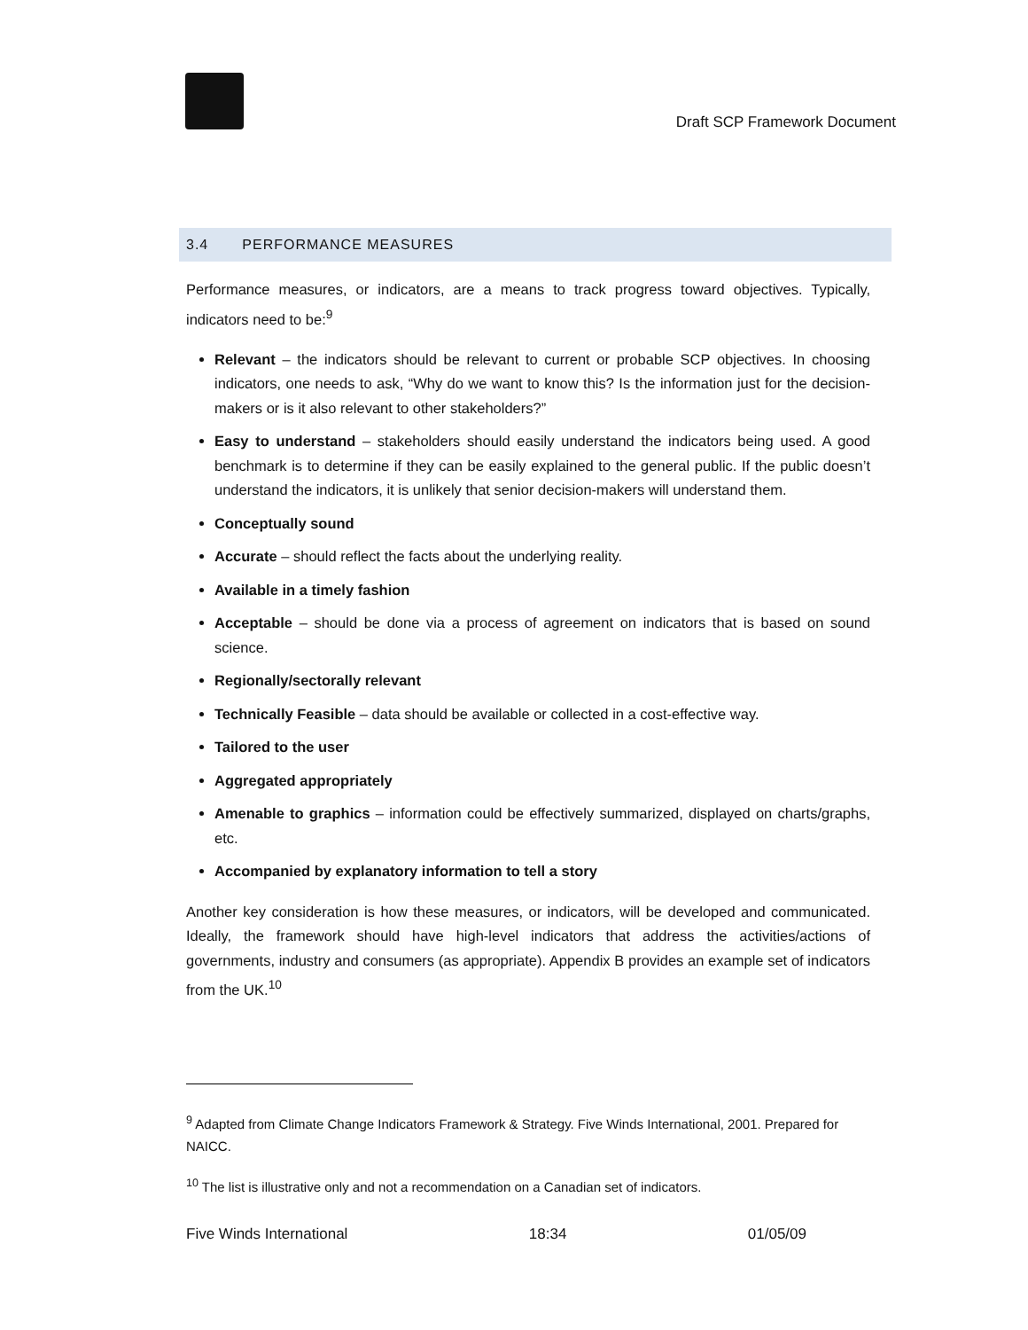Draft SCP Framework Document
3.4 PERFORMANCE MEASURES
Performance measures, or indicators, are a means to track progress toward objectives. Typically, indicators need to be:<sup>9</sup>
Relevant – the indicators should be relevant to current or probable SCP objectives. In choosing indicators, one needs to ask, “Why do we want to know this? Is the information just for the decision-makers or is it also relevant to other stakeholders?”
Easy to understand – stakeholders should easily understand the indicators being used. A good benchmark is to determine if they can be easily explained to the general public. If the public doesn’t understand the indicators, it is unlikely that senior decision-makers will understand them.
Conceptually sound
Accurate – should reflect the facts about the underlying reality.
Available in a timely fashion
Acceptable – should be done via a process of agreement on indicators that is based on sound science.
Regionally/sectorally relevant
Technically Feasible – data should be available or collected in a cost-effective way.
Tailored to the user
Aggregated appropriately
Amenable to graphics – information could be effectively summarized, displayed on charts/graphs, etc.
Accompanied by explanatory information to tell a story
Another key consideration is how these measures, or indicators, will be developed and communicated. Ideally, the framework should have high-level indicators that address the activities/actions of governments, industry and consumers (as appropriate). Appendix B provides an example set of indicators from the UK.<sup>10</sup>
<sup>9</sup> Adapted from Climate Change Indicators Framework & Strategy. Five Winds International, 2001. Prepared for NAICC.
<sup>10</sup> The list is illustrative only and not a recommendation on a Canadian set of indicators.
Five Winds International 18:34 01/05/09